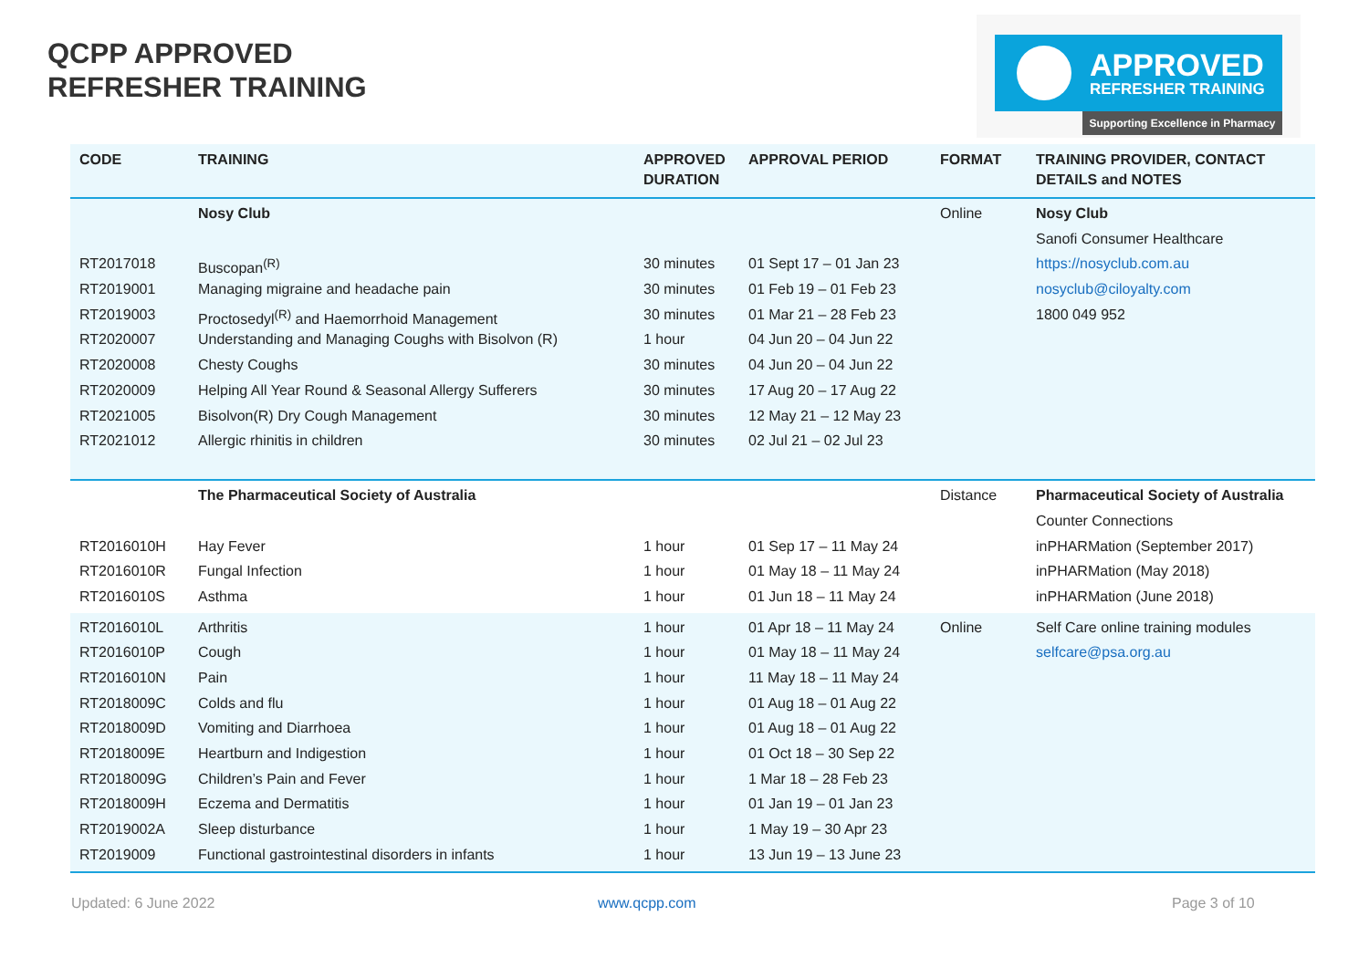QCPP APPROVED
REFRESHER TRAINING
APPROVED
REFRESHER TRAINING
Supporting Excellence in Pharmacy
| CODE | TRAINING | APPROVED DURATION | APPROVAL PERIOD | FORMAT | TRAINING PROVIDER, CONTACT DETAILS and NOTES |
| --- | --- | --- | --- | --- | --- |
| | Nosy Club | | | Online | Nosy Club |
| | | | | | Sanofi Consumer Healthcare |
| RT2017018 | Buscopan<sup>(R)</sup> | 30 minutes | 01 Sept 17 – 01 Jan 23 | | https://nosyclub.com.au |
| RT2019001 | Managing migraine and headache pain | 30 minutes | 01 Feb 19 – 01 Feb 23 | | nosyclub@ciloyalty.com |
| RT2019003 | Proctosedyl<sup>(R)</sup> and Haemorrhoid Management | 30 minutes | 01 Mar 21 – 28 Feb 23 | | 1800 049 952 |
| RT2020007 | Understanding and Managing Coughs with Bisolvon (R) | 1 hour | 04 Jun 20 – 04 Jun 22 | | |
| RT2020008 | Chesty Coughs | 30 minutes | 04 Jun 20 – 04 Jun 22 | | |
| RT2020009 | Helping All Year Round & Seasonal Allergy Sufferers | 30 minutes | 17 Aug 20 – 17 Aug 22 | | |
| RT2021005 | Bisolvon(R) Dry Cough Management | 30 minutes | 12 May 21 – 12 May 23 | | |
| RT2021012 | Allergic rhinitis in children | 30 minutes | 02 Jul 21 – 02 Jul 23 | | |
| | The Pharmaceutical Society of Australia | | | Distance | Pharmaceutical Society of Australia |
| | | | | | Counter Connections |
| RT2016010H | Hay Fever | 1 hour | 01 Sep 17 – 11 May 24 | | inPHARMation (September 2017) |
| RT2016010R | Fungal Infection | 1 hour | 01 May 18 – 11 May 24 | | inPHARMation (May 2018) |
| RT2016010S | Asthma | 1 hour | 01 Jun 18 – 11 May 24 | | inPHARMation (June 2018) |
| RT2016010L | Arthritis | 1 hour | 01 Apr 18 – 11 May 24 | Online | Self Care online training modules |
| RT2016010P | Cough | 1 hour | 01 May 18 – 11 May 24 | | selfcare@psa.org.au |
| RT2016010N | Pain | 1 hour | 11 May 18 – 11 May 24 | | |
| RT2018009C | Colds and flu | 1 hour | 01 Aug 18 – 01 Aug 22 | | |
| RT2018009D | Vomiting and Diarrhoea | 1 hour | 01 Aug 18 – 01 Aug 22 | | |
| RT2018009E | Heartburn and Indigestion | 1 hour | 01 Oct 18 – 30 Sep 22 | | |
| RT2018009G | Children’s Pain and Fever | 1 hour | 1 Mar 18 – 28 Feb 23 | | |
| RT2018009H | Eczema and Dermatitis | 1 hour | 01 Jan 19 – 01 Jan 23 | | |
| RT2019002A | Sleep disturbance | 1 hour | 1 May 19 – 30 Apr 23 | | |
| RT2019009 | Functional gastrointestinal disorders in infants | 1 hour | 13 Jun 19 – 13 June 23 | | |
Updated: 6 June 2022 www.qcpp.com Page 3 of 10